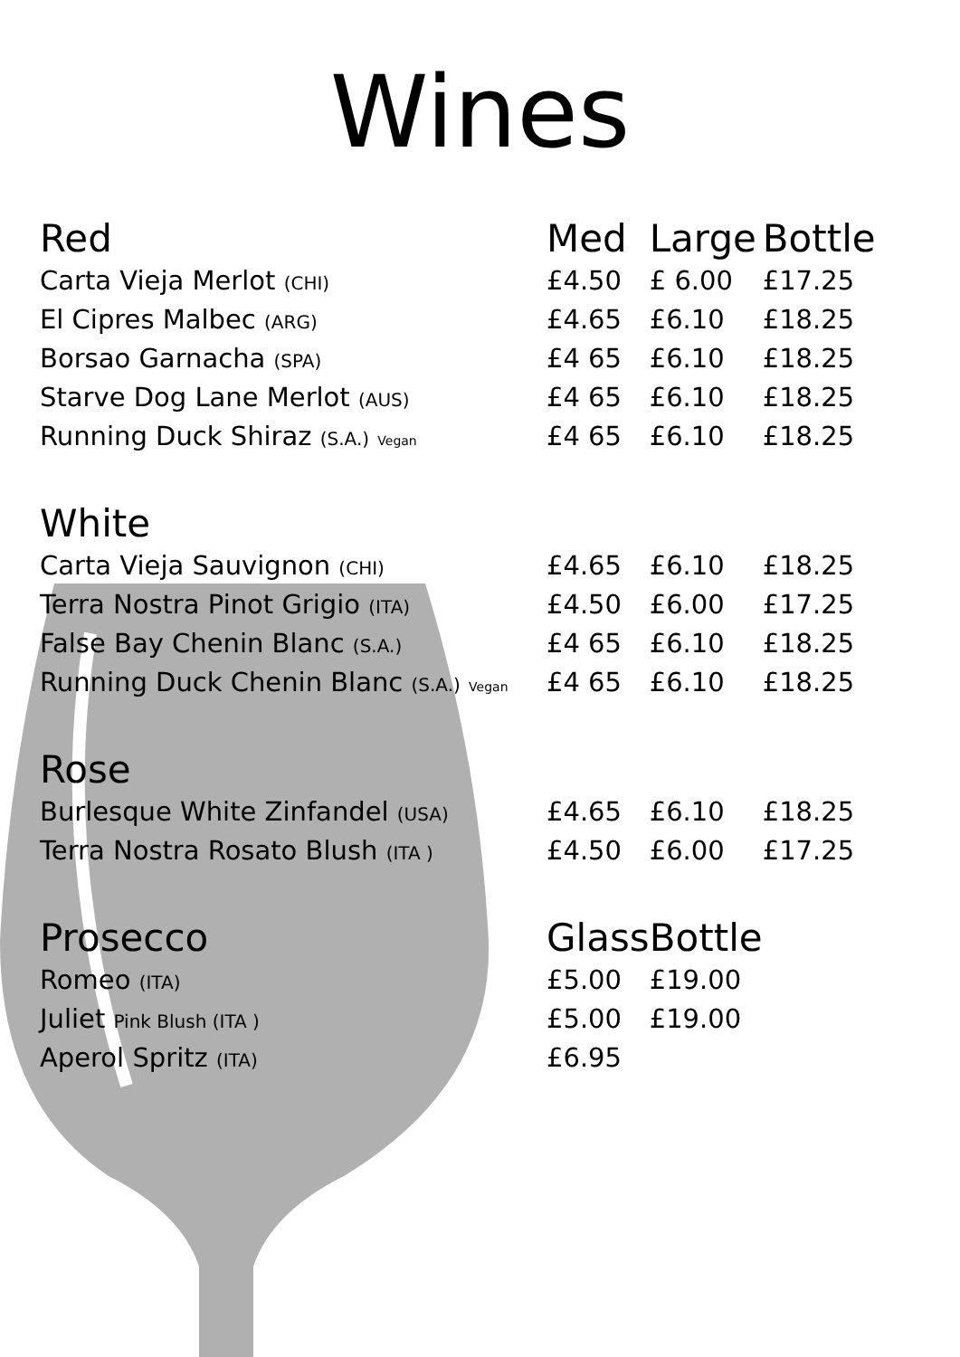Wines
| Red | Med | Large | Bottle |
| --- | --- | --- | --- |
| Carta Vieja Merlot (CHI) | £4.50 | £ 6.00 | £17.25 |
| El Cipres Malbec (ARG) | £4.65 | £6.10 | £18.25 |
| Borsao Garnacha (SPA) | £4 65 | £6.10 | £18.25 |
| Starve Dog Lane Merlot (AUS) | £4 65 | £6.10 | £18.25 |
| Running Duck Shiraz (S.A.) Vegan | £4 65 | £6.10 | £18.25 |
| White | | | |
| Carta Vieja Sauvignon (CHI) | £4.65 | £6.10 | £18.25 |
| Terra Nostra Pinot Grigio (ITA) | £4.50 | £6.00 | £17.25 |
| False Bay Chenin Blanc (S.A.) | £4 65 | £6.10 | £18.25 |
| Running Duck Chenin Blanc (S.A.) Vegan | £4 65 | £6.10 | £18.25 |
| Rose | | | |
| Burlesque White Zinfandel (USA) | £4.65 | £6.10 | £18.25 |
| Terra Nostra Rosato Blush (ITA ) | £4.50 | £6.00 | £17.25 |
| Prosecco | Glass | Bottle | |
| Romeo (ITA) | £5.00 | £19.00 | |
| Juliet Pink Blush (ITA ) | £5.00 | £19.00 | |
| Aperol Spritz (ITA) | £6.95 | | |